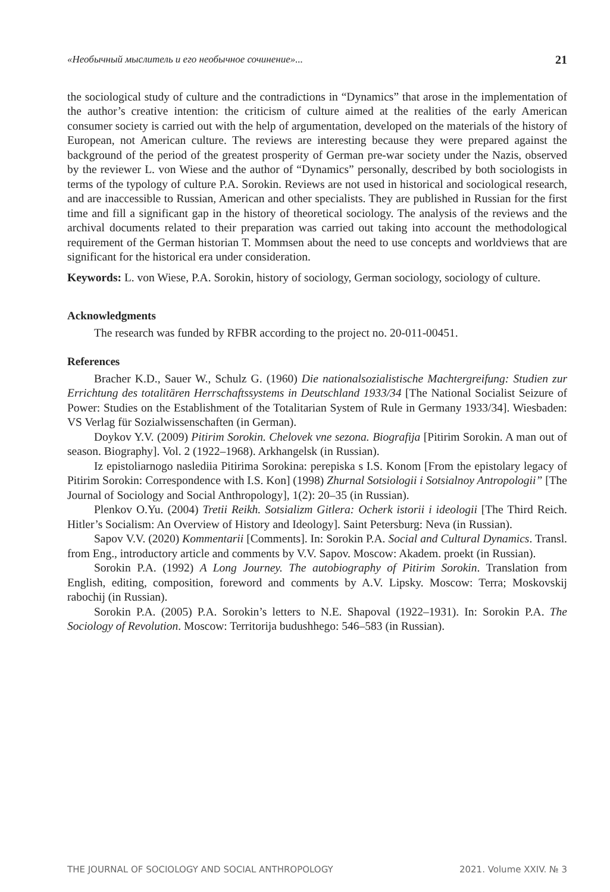«Необычный мыслитель и его необычное сочинение»... 21
the sociological study of culture and the contradictions in “Dynamics” that arose in the implementation of the author’s creative intention: the criticism of culture aimed at the realities of the early American consumer society is carried out with the help of argumentation, developed on the materials of the history of European, not American culture. The reviews are interesting because they were prepared against the background of the period of the greatest prosperity of German pre-war society under the Nazis, observed by the reviewer L. von Wiese and the author of “Dynamics” personally, described by both sociologists in terms of the typology of culture P.A. Sorokin. Reviews are not used in historical and sociological research, and are inaccessible to Russian, American and other specialists. They are published in Russian for the first time and fill a significant gap in the history of theoretical sociology. The analysis of the reviews and the archival documents related to their preparation was carried out taking into account the methodological requirement of the German historian T. Mommsen about the need to use concepts and worldviews that are significant for the historical era under consideration.
Keywords: L. von Wiese, P.A. Sorokin, history of sociology, German sociology, sociology of culture.
Acknowledgments
The research was funded by RFBR according to the project no. 20-011-00451.
References
Bracher K.D., Sauer W., Schulz G. (1960) Die nationalsozialistische Machtergreifung: Studien zur Errichtung des totalitären Herrschaftssystems in Deutschland 1933/34 [The National Socialist Seizure of Power: Studies on the Establishment of the Totalitarian System of Rule in Germany 1933/34]. Wiesbaden: VS Verlag für Sozialwissenschaften (in German).
Doykov Y.V. (2009) Pitirim Sorokin. Chelovek vne sezona. Biografija [Pitirim Sorokin. A man out of season. Biography]. Vol. 2 (1922–1968). Arkhangelsk (in Russian).
Iz epistoliarnogo naslediia Pitirima Sorokina: perepiska s I.S. Konom [From the epistolary legacy of Pitirim Sorokin: Correspondence with I.S. Kon] (1998) Zhurnal Sotsiologii i Sotsialnoy Antropologii” [The Journal of Sociology and Social Anthropology], 1(2): 20–35 (in Russian).
Plenkov O.Yu. (2004) Tretii Reikh. Sotsializm Gitlera: Ocherk istorii i ideologii [The Third Reich. Hitler’s Socialism: An Overview of History and Ideology]. Saint Petersburg: Neva (in Russian).
Sapov V.V. (2020) Kommentarii [Comments]. In: Sorokin P.A. Social and Cultural Dynamics. Transl. from Eng., introductory article and comments by V.V. Sapov. Moscow: Akadem. proekt (in Russian).
Sorokin P.A. (1992) A Long Journey. The autobiography of Pitirim Sorokin. Translation from English, editing, composition, foreword and comments by A.V. Lipsky. Moscow: Terra; Moskovskij rabochij (in Russian).
Sorokin P.A. (2005) P.A. Sorokin’s letters to N.E. Shapoval (1922–1931). In: Sorokin P.A. The Sociology of Revolution. Moscow: Territorija budushhego: 546–583 (in Russian).
THE JOURNAL OF SOCIOLOGY AND SOCIAL ANTHROPOLOGY 2021. Volume XXIV. № 3